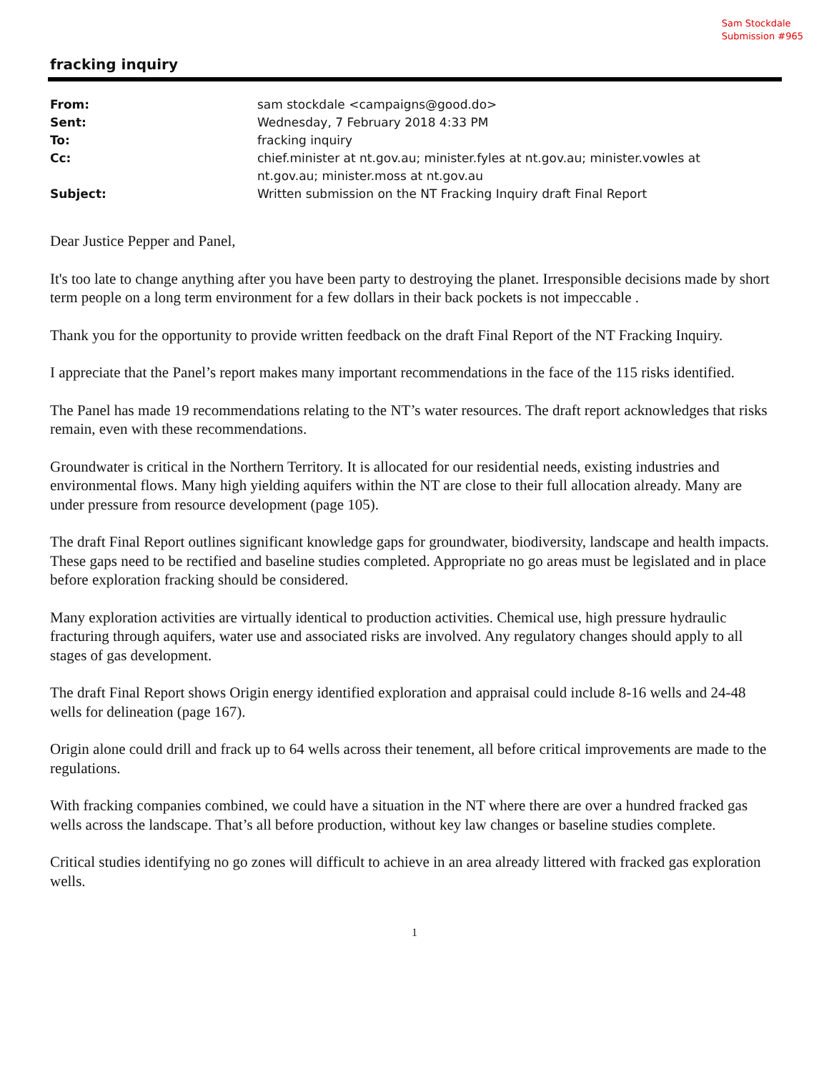Sam Stockdale
Submission #965
fracking inquiry
| From: | sam stockdale <campaigns@good.do> |
| Sent: | Wednesday, 7 February 2018 4:33 PM |
| To: | fracking inquiry |
| Cc: | chief.minister at nt.gov.au; minister.fyles at nt.gov.au; minister.vowles at nt.gov.au; minister.moss at nt.gov.au |
| Subject: | Written submission on the NT Fracking Inquiry draft Final Report |
Dear Justice Pepper and Panel,
It's too late to change anything after you have been party to destroying the planet. Irresponsible decisions made by short term people on a long term environment for a few dollars in their back pockets is not impeccable .
Thank you for the opportunity to provide written feedback on the draft Final Report of the NT Fracking Inquiry.
I appreciate that the Panel’s report makes many important recommendations in the face of the 115 risks identified.
The Panel has made 19 recommendations relating to the NT’s water resources. The draft report acknowledges that risks remain, even with these recommendations.
Groundwater is critical in the Northern Territory. It is allocated for our residential needs, existing industries and environmental flows. Many high yielding aquifers within the NT are close to their full allocation already. Many are under pressure from resource development (page 105).
The draft Final Report outlines significant knowledge gaps for groundwater, biodiversity, landscape and health impacts. These gaps need to be rectified and baseline studies completed. Appropriate no go areas must be legislated and in place before exploration fracking should be considered.
Many exploration activities are virtually identical to production activities. Chemical use, high pressure hydraulic fracturing through aquifers, water use and associated risks are involved. Any regulatory changes should apply to all stages of gas development.
The draft Final Report shows Origin energy identified exploration and appraisal could include 8-16 wells and 24-48 wells for delineation (page 167).
Origin alone could drill and frack up to 64 wells across their tenement, all before critical improvements are made to the regulations.
With fracking companies combined, we could have a situation in the NT where there are over a hundred fracked gas wells across the landscape. That’s all before production, without key law changes or baseline studies complete.
Critical studies identifying no go zones will difficult to achieve in an area already littered with fracked gas exploration wells.
1